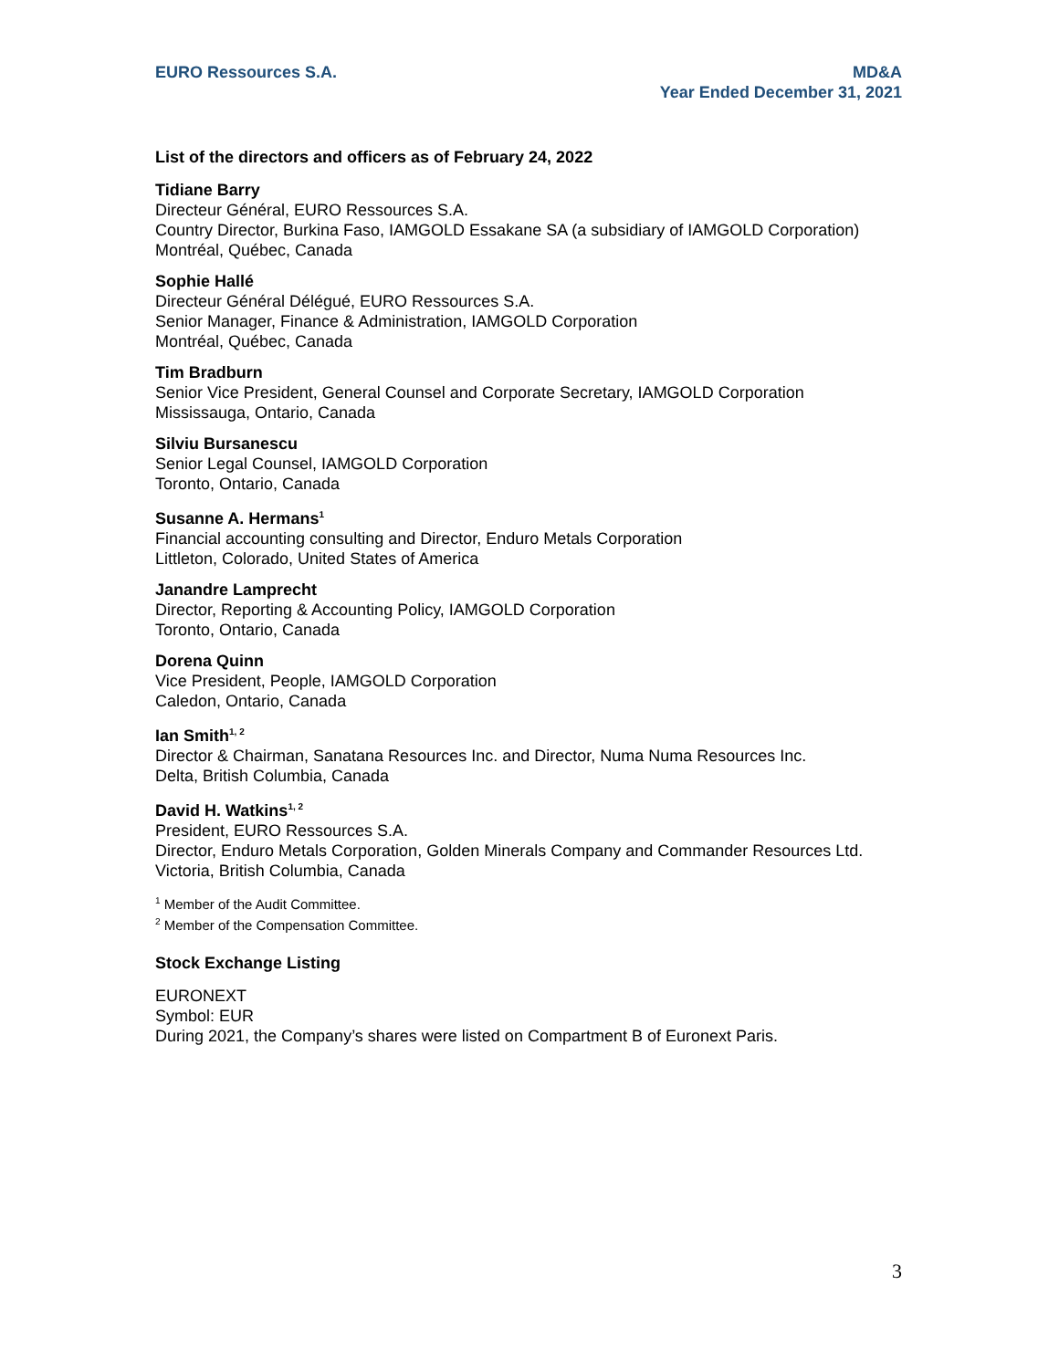EURO Ressources S.A. MD&A
Year Ended December 31, 2021
List of the directors and officers as of February 24, 2022
Tidiane Barry
Directeur Général, EURO Ressources S.A.
Country Director, Burkina Faso, IAMGOLD Essakane SA (a subsidiary of IAMGOLD Corporation)
Montréal, Québec, Canada
Sophie Hallé
Directeur Général Délégué, EURO Ressources S.A.
Senior Manager, Finance & Administration, IAMGOLD Corporation
Montréal, Québec, Canada
Tim Bradburn
Senior Vice President, General Counsel and Corporate Secretary, IAMGOLD Corporation
Mississauga, Ontario, Canada
Silviu Bursanescu
Senior Legal Counsel, IAMGOLD Corporation
Toronto, Ontario, Canada
Susanne A. Hermans<sup>1</sup>
Financial accounting consulting and Director, Enduro Metals Corporation
Littleton, Colorado, United States of America
Janandre Lamprecht
Director, Reporting & Accounting Policy, IAMGOLD Corporation
Toronto, Ontario, Canada
Dorena Quinn
Vice President, People, IAMGOLD Corporation
Caledon, Ontario, Canada
Ian Smith<sup>1, 2</sup>
Director & Chairman, Sanatana Resources Inc. and Director, Numa Numa Resources Inc.
Delta, British Columbia, Canada
David H. Watkins<sup>1, 2</sup>
President, EURO Ressources S.A.
Director, Enduro Metals Corporation, Golden Minerals Company and Commander Resources Ltd.
Victoria, British Columbia, Canada
<sup>1</sup> Member of the Audit Committee.
<sup>2</sup> Member of the Compensation Committee.
Stock Exchange Listing
EURONEXT
Symbol: EUR
During 2021, the Company’s shares were listed on Compartment B of Euronext Paris.
3